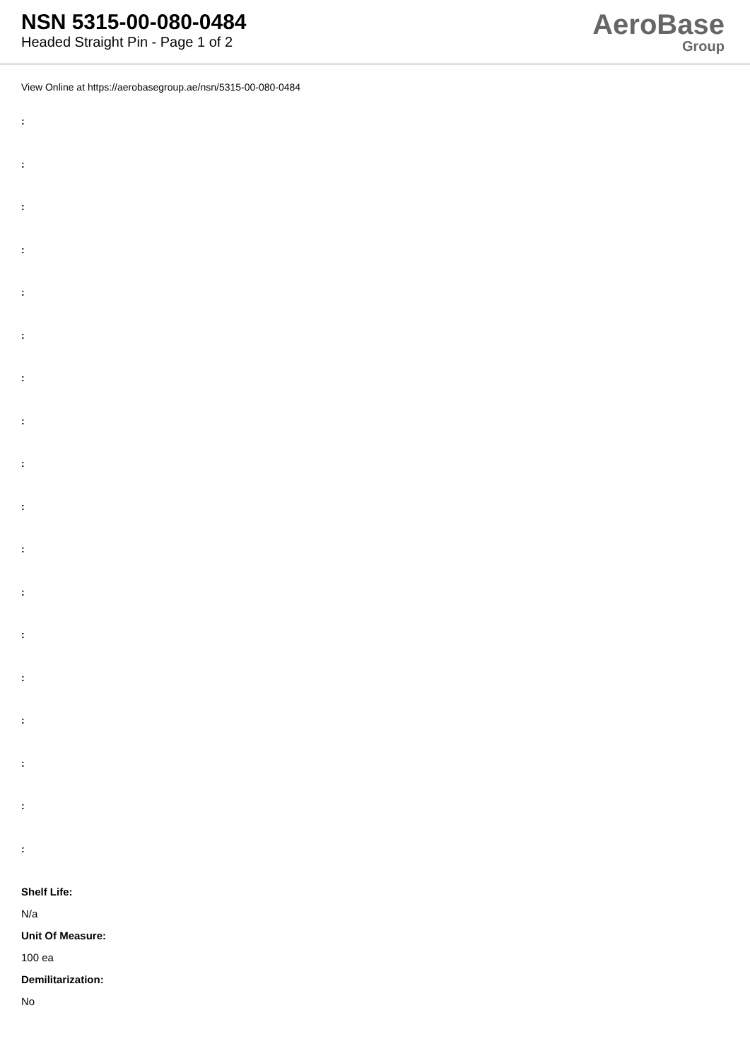NSN 5315-00-080-0484
Headed Straight Pin - Page 1 of 2
AeroBase
Group
View Online at https://aerobasegroup.ae/nsn/5315-00-080-0484
:
:
:
:
:
:
:
:
:
:
:
:
:
:
:
:
:
:
Shelf Life:
N/a
Unit Of Measure:
100 ea
Demilitarization:
No